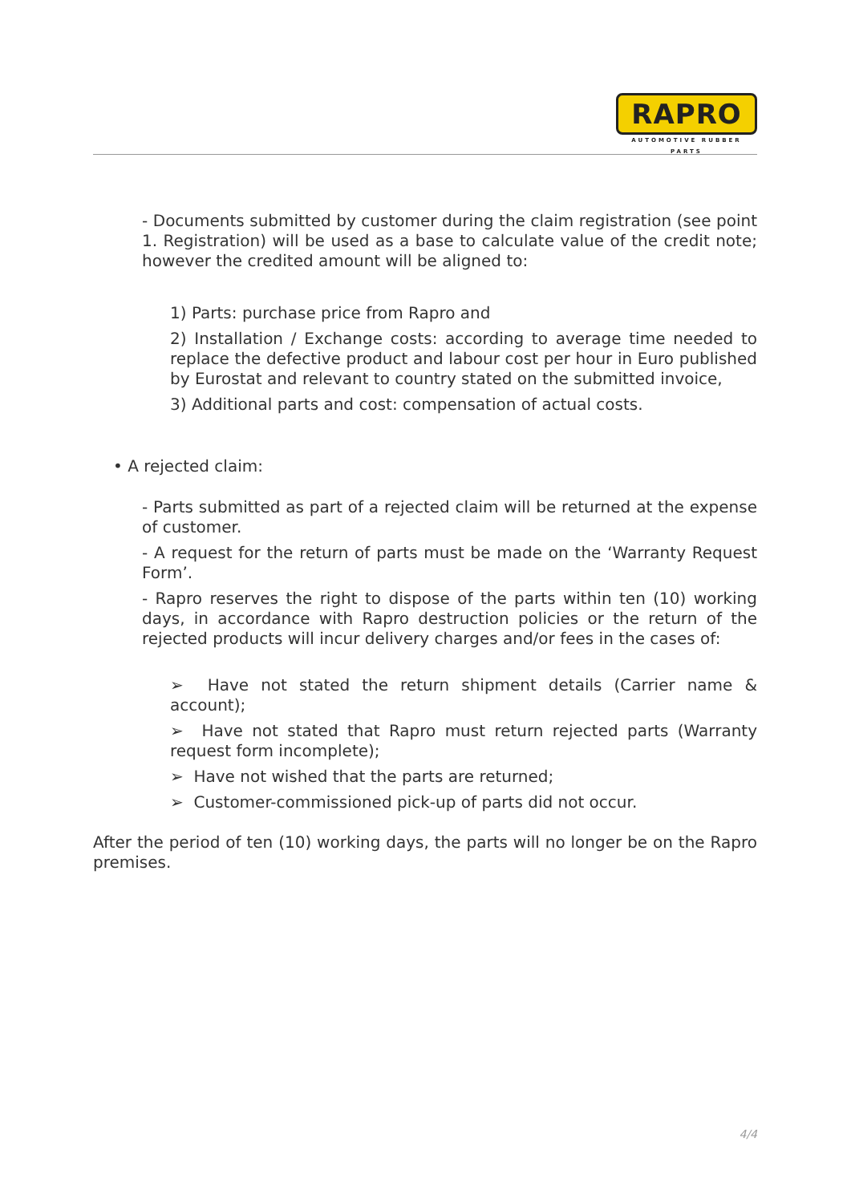RAPRO
AUTOMOTIVE RUBBER PARTS
- Documents submitted by customer during the claim registration (see point 1. Registration) will be used as a base to calculate value of the credit note; however the credited amount will be aligned to:
1) Parts: purchase price from Rapro and
2) Installation / Exchange costs: according to average time needed to replace the defective product and labour cost per hour in Euro published by Eurostat and relevant to country stated on the submitted invoice,
3) Additional parts and cost: compensation of actual costs.
• A rejected claim:
- Parts submitted as part of a rejected claim will be returned at the expense of customer.
- A request for the return of parts must be made on the ‘Warranty Request Form’.
- Rapro reserves the right to dispose of the parts within ten (10) working days, in accordance with Rapro destruction policies or the return of the rejected products will incur delivery charges and/or fees in the cases of:
➢ Have not stated the return shipment details (Carrier name & account);
➢ Have not stated that Rapro must return rejected parts (Warranty request form incomplete);
➢ Have not wished that the parts are returned;
➢ Customer-commissioned pick-up of parts did not occur.
After the period of ten (10) working days, the parts will no longer be on the Rapro premises.
4/4